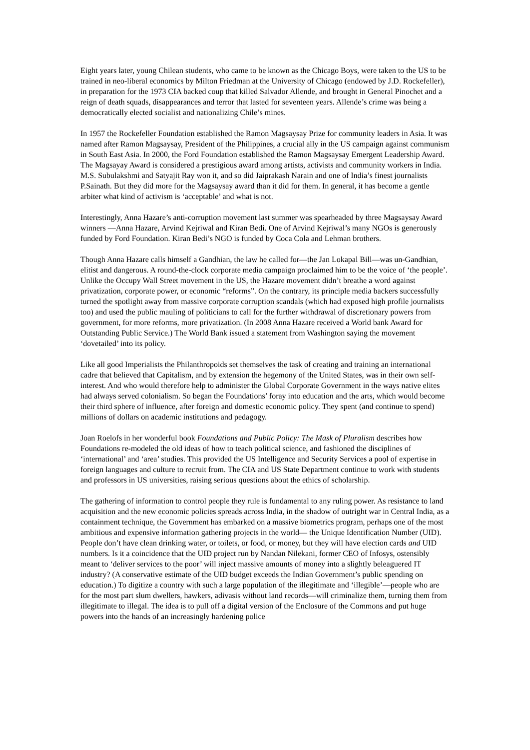Eight years later, young Chilean students, who came to be known as the Chicago Boys, were taken to the US to be trained in neo-liberal economics by Milton Friedman at the University of Chicago (endowed by J.D. Rockefeller), in preparation for the 1973 CIA backed coup that killed Salvador Allende, and brought in General Pinochet and a reign of death squads, disappearances and terror that lasted for seventeen years. Allende’s crime was being a democratically elected socialist and nationalizing Chile’s mines.
In 1957 the Rockefeller Foundation established the Ramon Magsaysay Prize for community leaders in Asia. It was named after Ramon Magsaysay, President of the Philippines, a crucial ally in the US campaign against communism in South East Asia. In 2000, the Ford Foundation established the Ramon Magsaysay Emergent Leadership Award. The Magsayay Award is considered a prestigious award among artists, activists and community workers in India. M.S. Subulakshmi and Satyajit Ray won it, and so did Jaiprakash Narain and one of India’s finest journalists P.Sainath. But they did more for the Magsaysay award than it did for them. In general, it has become a gentle arbiter what kind of activism is ‘acceptable’ and what is not.
Interestingly, Anna Hazare’s anti-corruption movement last summer was spearheaded by three Magsaysay Award winners —Anna Hazare, Arvind Kejriwal and Kiran Bedi. One of Arvind Kejriwal’s many NGOs is generously funded by Ford Foundation. Kiran Bedi’s NGO is funded by Coca Cola and Lehman brothers.
Though Anna Hazare calls himself a Gandhian, the law he called for—the Jan Lokapal Bill—was un-Gandhian, elitist and dangerous. A round-the-clock corporate media campaign proclaimed him to be the voice of ‘the people’. Unlike the Occupy Wall Street movement in the US, the Hazare movement didn’t breathe a word against privatization, corporate power, or economic “reforms”. On the contrary, its principle media backers successfully turned the spotlight away from massive corporate corruption scandals (which had exposed high profile journalists too) and used the public mauling of politicians to call for the further withdrawal of discretionary powers from government, for more reforms, more privatization. (In 2008 Anna Hazare received a World bank Award for Outstanding Public Service.) The World Bank issued a statement from Washington saying the movement ‘dovetailed’ into its policy.
Like all good Imperialists the Philanthropoids set themselves the task of creating and training an international cadre that believed that Capitalism, and by extension the hegemony of the United States, was in their own self-interest. And who would therefore help to administer the Global Corporate Government in the ways native elites had always served colonialism. So began the Foundations’ foray into education and the arts, which would become their third sphere of influence, after foreign and domestic economic policy. They spent (and continue to spend) millions of dollars on academic institutions and pedagogy.
Joan Roelofs in her wonderful book Foundations and Public Policy: The Mask of Pluralism describes how Foundations re-modeled the old ideas of how to teach political science, and fashioned the disciplines of ‘international’ and ‘area’ studies. This provided the US Intelligence and Security Services a pool of expertise in foreign languages and culture to recruit from. The CIA and US State Department continue to work with students and professors in US universities, raising serious questions about the ethics of scholarship.
The gathering of information to control people they rule is fundamental to any ruling power. As resistance to land acquisition and the new economic policies spreads across India, in the shadow of outright war in Central India, as a containment technique, the Government has embarked on a massive biometrics program, perhaps one of the most ambitious and expensive information gathering projects in the world— the Unique Identification Number (UID). People don’t have clean drinking water, or toilets, or food, or money, but they will have election cards and UID numbers. Is it a coincidence that the UID project run by Nandan Nilekani, former CEO of Infosys, ostensibly meant to ‘deliver services to the poor’ will inject massive amounts of money into a slightly beleaguered IT industry? (A conservative estimate of the UID budget exceeds the Indian Government’s public spending on education.) To digitize a country with such a large population of the illegitimate and ‘illegible’—people who are for the most part slum dwellers, hawkers, adivasis without land records—will criminalize them, turning them from illegitimate to illegal. The idea is to pull off a digital version of the Enclosure of the Commons and put huge powers into the hands of an increasingly hardening police